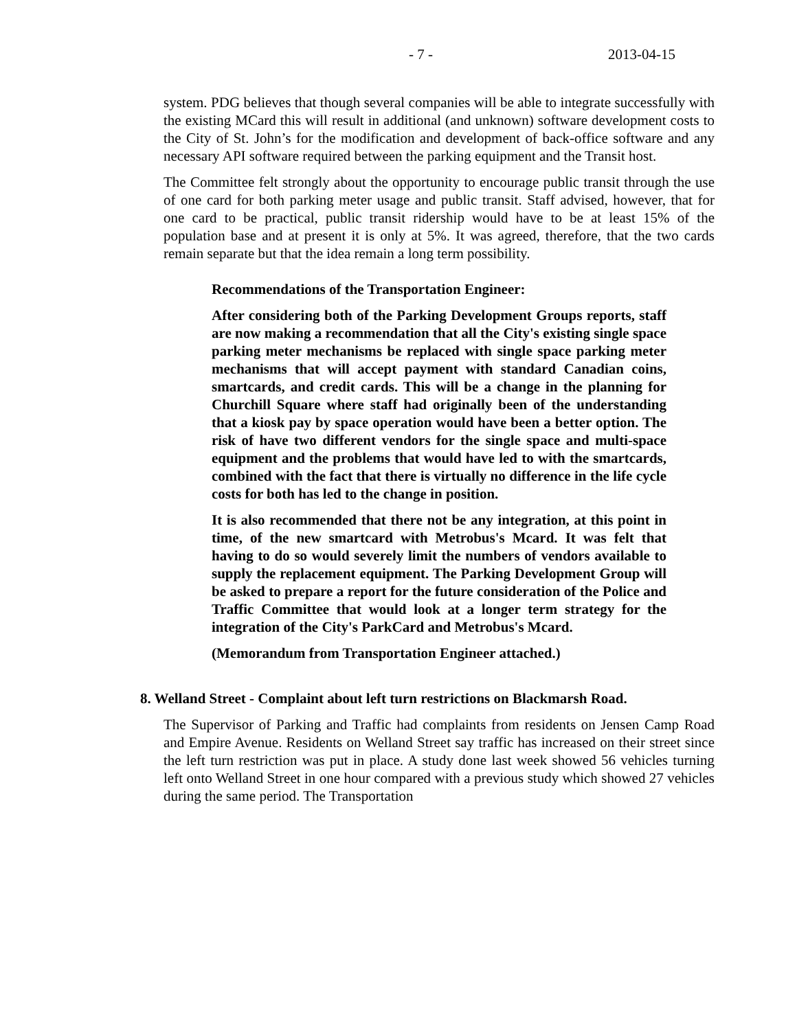- 7 - 2013-04-15
system. PDG believes that though several companies will be able to integrate successfully with the existing MCard this will result in additional (and unknown) software development costs to the City of St. John’s for the modification and development of back-office software and any necessary API software required between the parking equipment and the Transit host.
The Committee felt strongly about the opportunity to encourage public transit through the use of one card for both parking meter usage and public transit. Staff advised, however, that for one card to be practical, public transit ridership would have to be at least 15% of the population base and at present it is only at 5%. It was agreed, therefore, that the two cards remain separate but that the idea remain a long term possibility.
Recommendations of the Transportation Engineer:
After considering both of the Parking Development Groups reports, staff are now making a recommendation that all the City's existing single space parking meter mechanisms be replaced with single space parking meter mechanisms that will accept payment with standard Canadian coins, smartcards, and credit cards. This will be a change in the planning for Churchill Square where staff had originally been of the understanding that a kiosk pay by space operation would have been a better option. The risk of have two different vendors for the single space and multi-space equipment and the problems that would have led to with the smartcards, combined with the fact that there is virtually no difference in the life cycle costs for both has led to the change in position.
It is also recommended that there not be any integration, at this point in time, of the new smartcard with Metrobus's Mcard. It was felt that having to do so would severely limit the numbers of vendors available to supply the replacement equipment. The Parking Development Group will be asked to prepare a report for the future consideration of the Police and Traffic Committee that would look at a longer term strategy for the integration of the City's ParkCard and Metrobus's Mcard.
(Memorandum from Transportation Engineer attached.)
8. Welland Street - Complaint about left turn restrictions on Blackmarsh Road.
The Supervisor of Parking and Traffic had complaints from residents on Jensen Camp Road and Empire Avenue. Residents on Welland Street say traffic has increased on their street since the left turn restriction was put in place. A study done last week showed 56 vehicles turning left onto Welland Street in one hour compared with a previous study which showed 27 vehicles during the same period. The Transportation